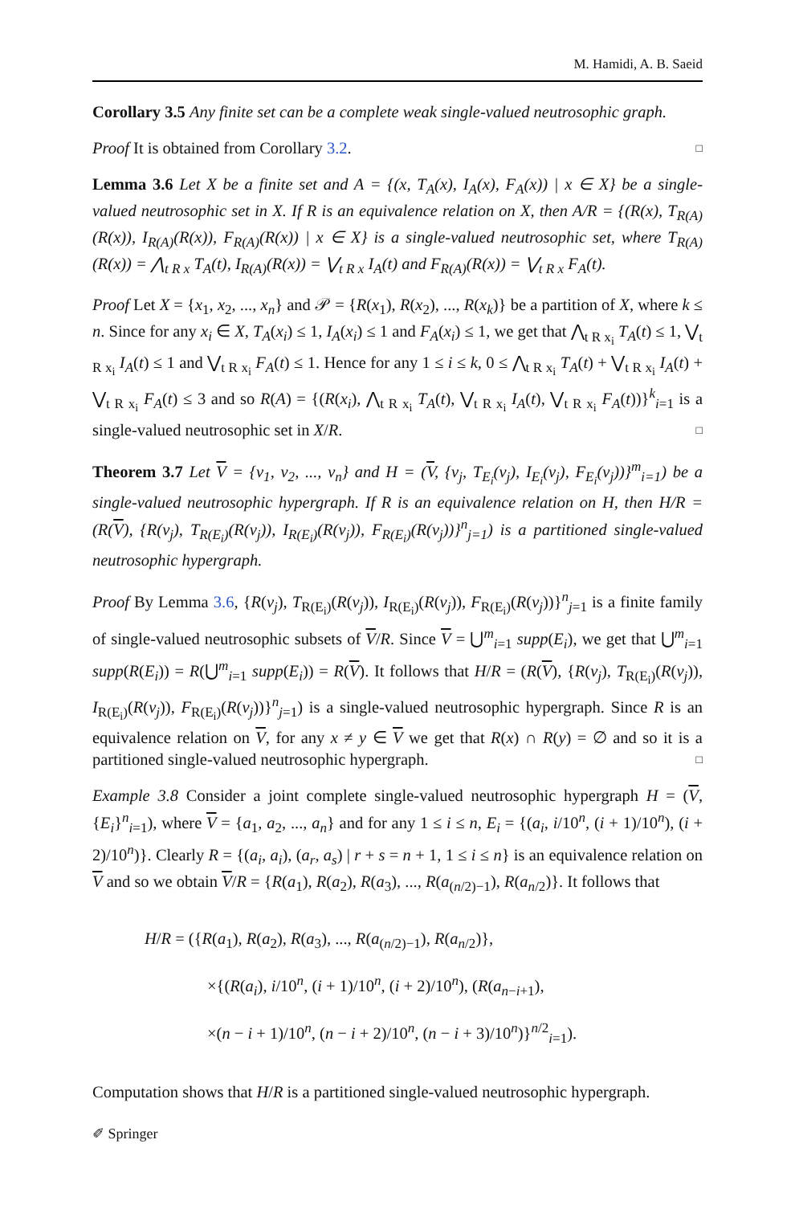M. Hamidi, A. B. Saeid
Corollary 3.5 Any finite set can be a complete weak single-valued neutrosophic graph.
Proof It is obtained from Corollary 3.2. □
Lemma 3.6 Let X be a finite set and A = {(x, T<sub>A</sub>(x), I<sub>A</sub>(x), F<sub>A</sub>(x)) | x ∈ X} be a single-valued neutrosophic set in X. If R is an equivalence relation on X, then A/R = {(R(x), T<sub>R(A)</sub>(R(x)), I<sub>R(A)</sub>(R(x)), F<sub>R(A)</sub>(R(x)) | x ∈ X} is a single-valued neutrosophic set, where T<sub>R(A)</sub>(R(x)) = ⋀<sub>t R x</sub> T<sub>A</sub>(t), I<sub>R(A)</sub>(R(x)) = ⋁<sub>t R x</sub> I<sub>A</sub>(t) and F<sub>R(A)</sub>(R(x)) = ⋁<sub>t R x</sub> F<sub>A</sub>(t).
Proof Let X = {x<sub>1</sub>, x<sub>2</sub>, ..., x<sub>n</sub>} and 𝒫 = {R(x<sub>1</sub>), R(x<sub>2</sub>), ..., R(x<sub>k</sub>)} be a partition of X, where k ≤ n. Since for any x<sub>i</sub> ∈ X, T<sub>A</sub>(x<sub>i</sub>) ≤ 1, I<sub>A</sub>(x<sub>i</sub>) ≤ 1 and F<sub>A</sub>(x<sub>i</sub>) ≤ 1, we get that ⋀<sub>t R x<sub>i</sub></sub> T<sub>A</sub>(t) ≤ 1, ⋁<sub>t R x<sub>i</sub></sub> I<sub>A</sub>(t) ≤ 1 and ⋁<sub>t R x<sub>i</sub></sub> F<sub>A</sub>(t) ≤ 1. Hence for any 1 ≤ i ≤ k, 0 ≤ ⋀<sub>t R x<sub>i</sub></sub> T<sub>A</sub>(t) + ⋁<sub>t R x<sub>i</sub></sub> I<sub>A</sub>(t) + ⋁<sub>t R x<sub>i</sub></sub> F<sub>A</sub>(t) ≤ 3 and so R(A) = {(R(x<sub>i</sub>), ⋀<sub>t R x<sub>i</sub></sub> T<sub>A</sub>(t), ⋁<sub>t R x<sub>i</sub></sub> I<sub>A</sub>(t), ⋁<sub>t R x<sub>i</sub></sub> F<sub>A</sub>(t))}<sup>k</sup><sub>i=1</sub> is a single-valued neutrosophic set in X/R. □
Theorem 3.7 Let V = {v<sub>1</sub>, v<sub>2</sub>, ..., v<sub>n</sub>} and H = (V, {v<sub>j</sub>, T<sub>E<sub>i</sub></sub>(v<sub>j</sub>), I<sub>E<sub>i</sub></sub>(v<sub>j</sub>), F<sub>E<sub>i</sub></sub>(v<sub>j</sub>))}<sup>m</sup><sub>i=1</sub>) be a single-valued neutrosophic hypergraph. If R is an equivalence relation on H, then H/R = (R(V), {R(v<sub>j</sub>), T<sub>R(E<sub>i</sub>)</sub>(R(v<sub>j</sub>)), I<sub>R(E<sub>i</sub>)</sub>(R(v<sub>j</sub>)), F<sub>R(E<sub>i</sub>)</sub>(R(v<sub>j</sub>))}<sup>n</sup><sub>j=1</sub>) is a partitioned single-valued neutrosophic hypergraph.
Proof By Lemma 3.6, {R(v<sub>j</sub>), T<sub>R(E<sub>i</sub>)</sub>(R(v<sub>j</sub>)), I<sub>R(E<sub>i</sub>)</sub>(R(v<sub>j</sub>)), F<sub>R(E<sub>i</sub>)</sub>(R(v<sub>j</sub>))}<sup>n</sup><sub>j=1</sub> is a finite family of single-valued neutrosophic subsets of V/R. Since V = ⋃<sup>m</sup><sub>i=1</sub> supp(E<sub>i</sub>), we get that ⋃<sup>m</sup><sub>i=1</sub> supp(R(E<sub>i</sub>)) = R(⋃<sup>m</sup><sub>i=1</sub> supp(E<sub>i</sub>)) = R(V). It follows that H/R = (R(V), {R(v<sub>j</sub>), T<sub>R(E<sub>i</sub>)</sub>(R(v<sub>j</sub>)), I<sub>R(E<sub>i</sub>)</sub>(R(v<sub>j</sub>)), F<sub>R(E<sub>i</sub>)</sub>(R(v<sub>j</sub>))}<sup>n</sup><sub>j=1</sub>) is a single-valued neutrosophic hypergraph. Since R is an equivalence relation on V, for any x ≠ y ∈ V we get that R(x) ∩ R(y) = ∅ and so it is a partitioned single-valued neutrosophic hypergraph. □
Example 3.8 Consider a joint complete single-valued neutrosophic hypergraph H = (V, {E<sub>i</sub>}<sup>n</sup><sub>i=1</sub>), where V = {a<sub>1</sub>, a<sub>2</sub>, ..., a<sub>n</sub>} and for any 1 ≤ i ≤ n, E<sub>i</sub> = {(a<sub>i</sub>, i/10<sup>n</sup>, (i + 1)/10<sup>n</sup>), (i + 2)/10<sup>n</sup>)}. Clearly R = {(a<sub>i</sub>, a<sub>i</sub>), (a<sub>r</sub>, a<sub>s</sub>) | r + s = n + 1, 1 ≤ i ≤ n} is an equivalence relation on V and so we obtain V/R = {R(a<sub>1</sub>), R(a<sub>2</sub>), R(a<sub>3</sub>), ..., R(a<sub>(n/2)−1</sub>), R(a<sub>n/2</sub>)}. It follows that
H/R = ({R(a<sub>1</sub>), R(a<sub>2</sub>), R(a<sub>3</sub>), ..., R(a<sub>(n/2)−1</sub>), R(a<sub>n/2</sub>)},
×{(R(a<sub>i</sub>), i/10<sup>n</sup>, (i + 1)/10<sup>n</sup>, (i + 2)/10<sup>n</sup>), (R(a<sub>n−i+1</sub>),
×(n − i + 1)/10<sup>n</sup>, (n − i + 2)/10<sup>n</sup>, (n − i + 3)/10<sup>n</sup>)}<sup>n/2</sup><sub>i=1</sub>).
Computation shows that H/R is a partitioned single-valued neutrosophic hypergraph.
✐ Springer